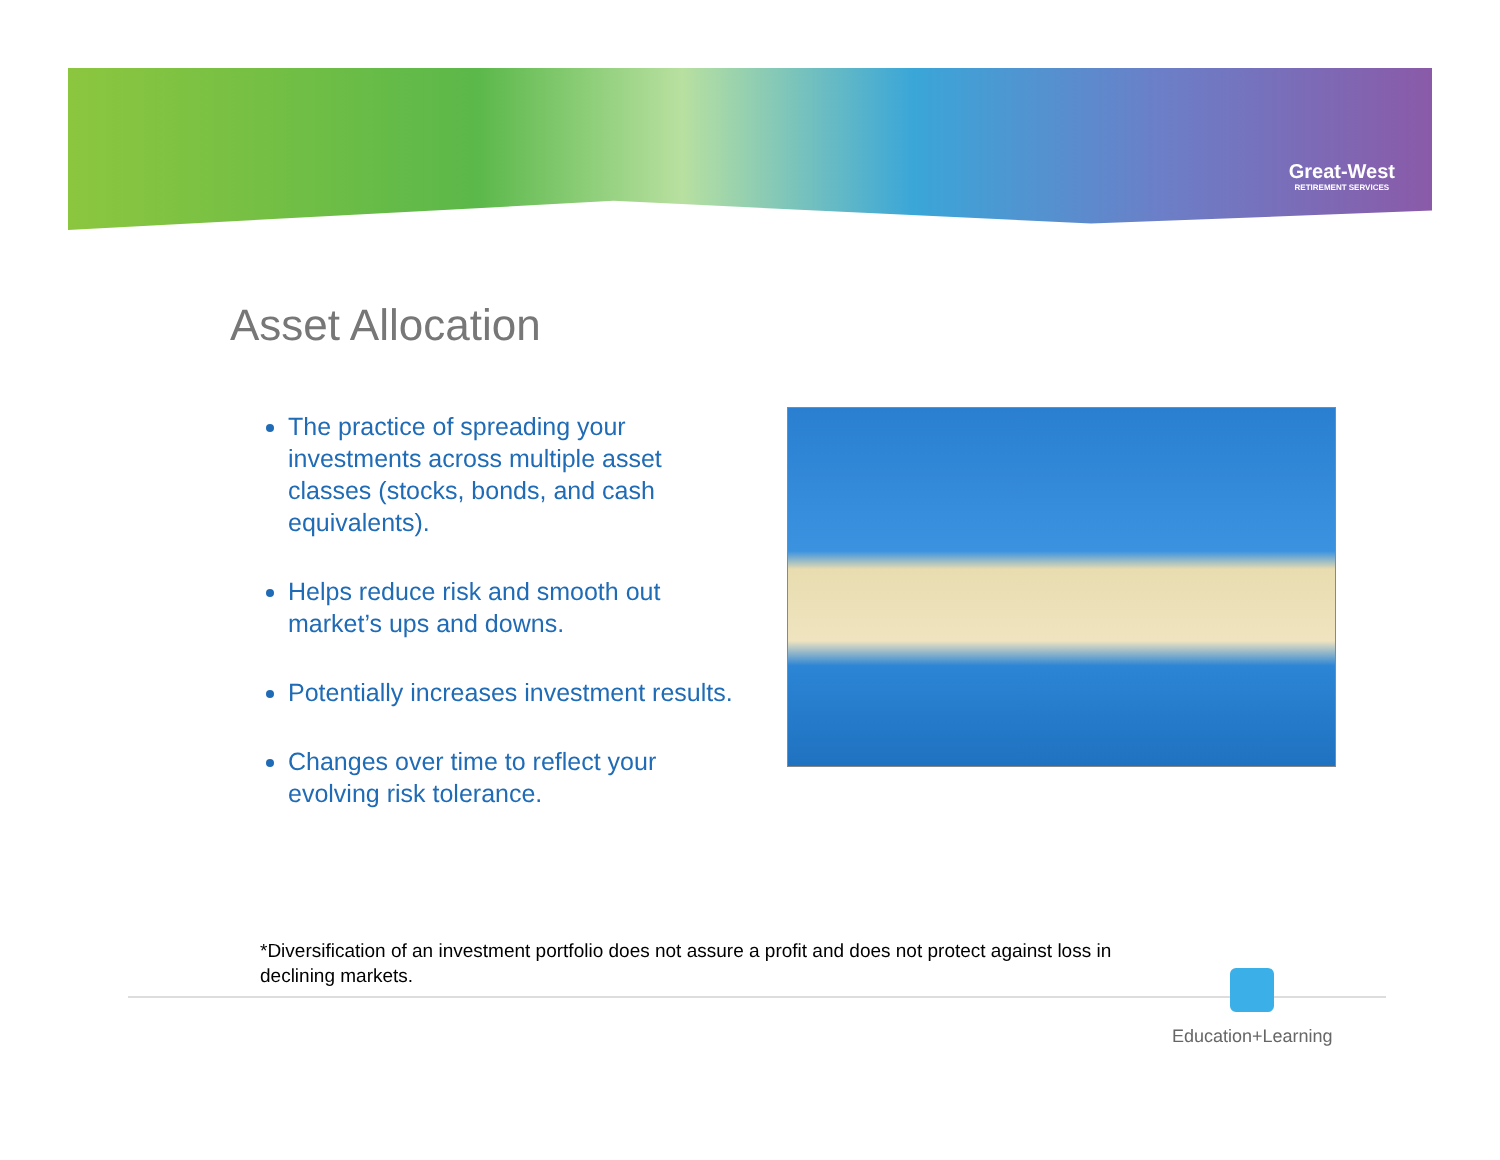Great-West
RETIREMENT SERVICES
Asset Allocation
The practice of spreading your investments across multiple asset classes (stocks, bonds, and cash equivalents).
Helps reduce risk and smooth out market’s ups and downs.
Potentially increases investment results.
Changes over time to reflect your evolving risk tolerance.
*Diversification of an investment portfolio does not assure a profit and does not protect against loss in declining markets.
Education+Learning